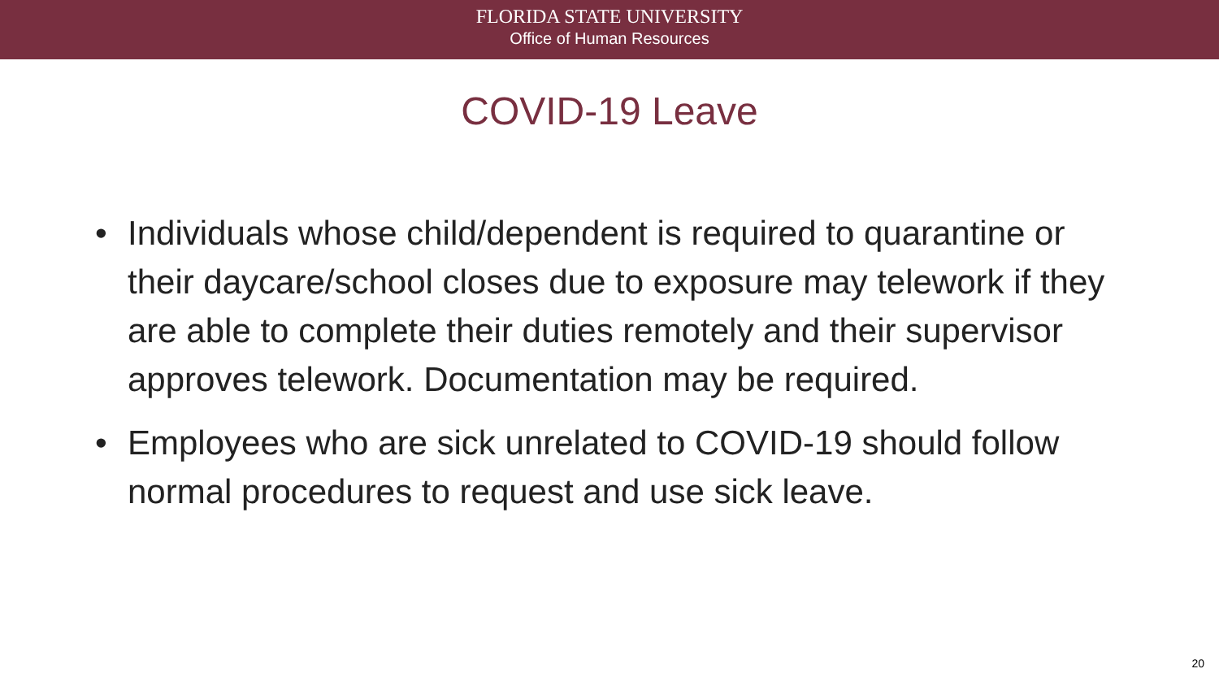FLORIDA STATE UNIVERSITY
Office of Human Resources
COVID-19 Leave
• Individuals whose child/dependent is required to quarantine or their daycare/school closes due to exposure may telework if they are able to complete their duties remotely and their supervisor approves telework. Documentation may be required.
• Employees who are sick unrelated to COVID-19 should follow normal procedures to request and use sick leave.
20